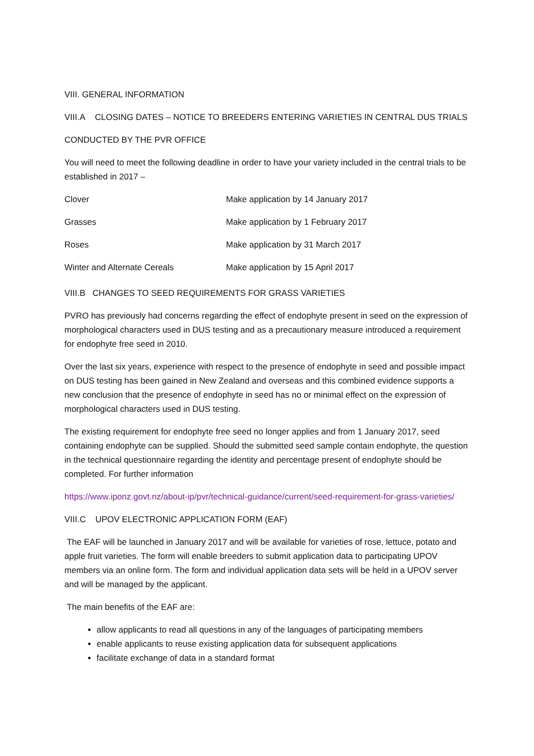VIII. GENERAL INFORMATION
VIII.A CLOSING DATES – NOTICE TO BREEDERS ENTERING VARIETIES IN CENTRAL DUS TRIALS
CONDUCTED BY THE PVR OFFICE
You will need to meet the following deadline in order to have your variety included in the central trials to be established in 2017 –
| Clover | Make application by 14 January 2017 |
| Grasses | Make application by 1 February 2017 |
| Roses | Make application by 31 March 2017 |
| Winter and Alternate Cereals | Make application by 15 April 2017 |
VIII.B CHANGES TO SEED REQUIREMENTS FOR GRASS VARIETIES
PVRO has previously had concerns regarding the effect of endophyte present in seed on the expression of morphological characters used in DUS testing and as a precautionary measure introduced a requirement for endophyte free seed in 2010.
Over the last six years, experience with respect to the presence of endophyte in seed and possible impact on DUS testing has been gained in New Zealand and overseas and this combined evidence supports a new conclusion that the presence of endophyte in seed has no or minimal effect on the expression of morphological characters used in DUS testing.
The existing requirement for endophyte free seed no longer applies and from 1 January 2017, seed containing endophyte can be supplied. Should the submitted seed sample contain endophyte, the question in the technical questionnaire regarding the identity and percentage present of endophyte should be completed. For further information
https://www.iponz.govt.nz/about-ip/pvr/technical-guidance/current/seed-requirement-for-grass-varieties/
VIII.C UPOV ELECTRONIC APPLICATION FORM (EAF)
The EAF will be launched in January 2017 and will be available for varieties of rose, lettuce, potato and apple fruit varieties. The form will enable breeders to submit application data to participating UPOV members via an online form. The form and individual application data sets will be held in a UPOV server and will be managed by the applicant.
The main benefits of the EAF are:
allow applicants to read all questions in any of the languages of participating members
enable applicants to reuse existing application data for subsequent applications
facilitate exchange of data in a standard format